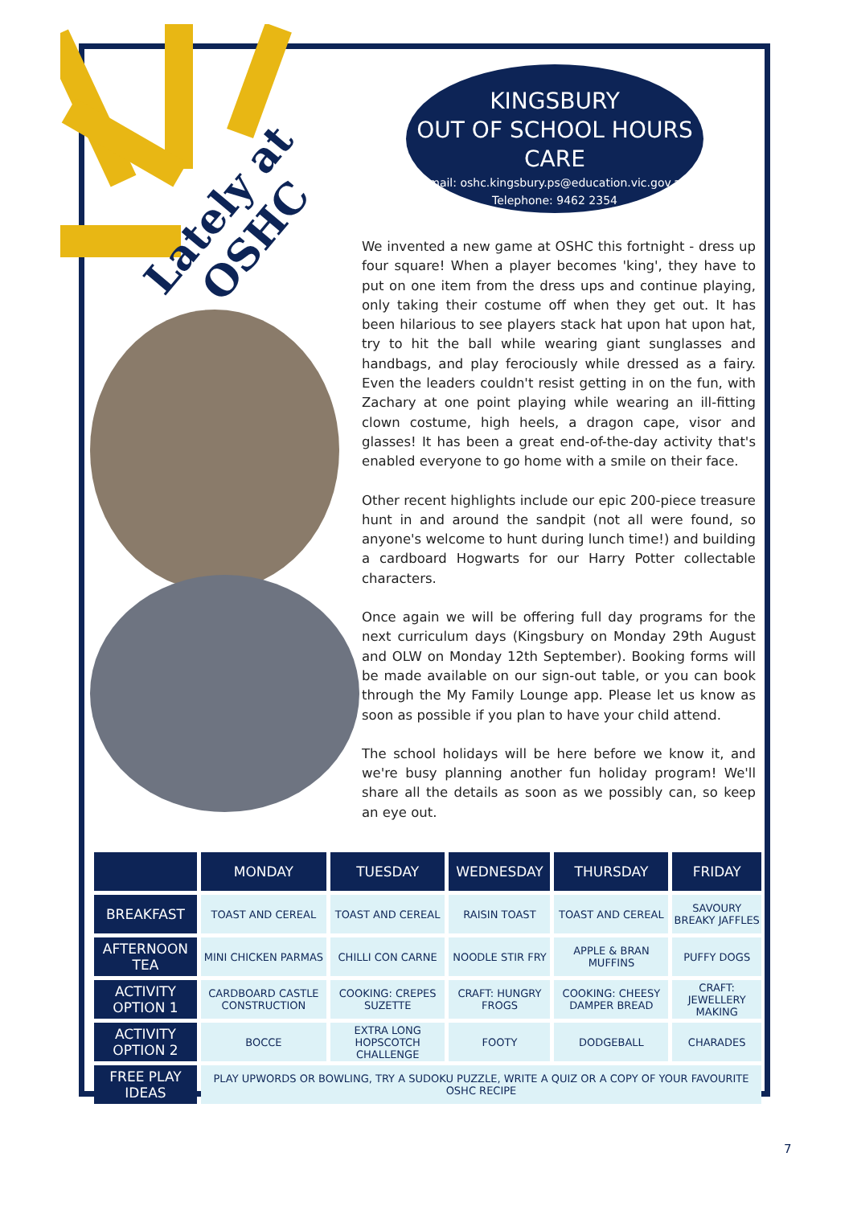Lately at
OSHC
KINGSBURY
OUT OF SCHOOL HOURS CARE
Email: oshc.kingsbury.ps@education.vic.gov.au
Telephone: 9462 2354
We invented a new game at OSHC this fortnight - dress up four square! When a player becomes 'king', they have to put on one item from the dress ups and continue playing, only taking their costume off when they get out. It has been hilarious to see players stack hat upon hat upon hat, try to hit the ball while wearing giant sunglasses and handbags, and play ferociously while dressed as a fairy. Even the leaders couldn't resist getting in on the fun, with Zachary at one point playing while wearing an ill-fitting clown costume, high heels, a dragon cape, visor and glasses! It has been a great end-of-the-day activity that's enabled everyone to go home with a smile on their face.
Other recent highlights include our epic 200-piece treasure hunt in and around the sandpit (not all were found, so anyone's welcome to hunt during lunch time!) and building a cardboard Hogwarts for our Harry Potter collectable characters.
Once again we will be offering full day programs for the next curriculum days (Kingsbury on Monday 29th August and OLW on Monday 12th September). Booking forms will be made available on our sign-out table, or you can book through the My Family Lounge app. Please let us know as soon as possible if you plan to have your child attend.
The school holidays will be here before we know it, and we're busy planning another fun holiday program! We'll share all the details as soon as we possibly can, so keep an eye out.
| | MONDAY | TUESDAY | WEDNESDAY | THURSDAY | FRIDAY |
| --- | --- | --- | --- | --- | --- |
| BREAKFAST | TOAST AND CEREAL | TOAST AND CEREAL | RAISIN TOAST | TOAST AND CEREAL | SAVOURY BREAKY JAFFLES |
| AFTERNOON TEA | MINI CHICKEN PARMAS | CHILLI CON CARNE | NOODLE STIR FRY | APPLE & BRAN MUFFINS | PUFFY DOGS |
| ACTIVITY OPTION 1 | CARDBOARD CASTLE CONSTRUCTION | COOKING: CREPES SUZETTE | CRAFT: HUNGRY FROGS | COOKING: CHEESY DAMPER BREAD | CRAFT: JEWELLERY MAKING |
| ACTIVITY OPTION 2 | BOCCE | EXTRA LONG HOPSCOTCH CHALLENGE | FOOTY | DODGEBALL | CHARADES |
| FREE PLAY IDEAS | PLAY UPWORDS OR BOWLING, TRY A SUDOKU PUZZLE, WRITE A QUIZ OR A COPY OF YOUR FAVOURITE OSHC RECIPE | | | | |
7